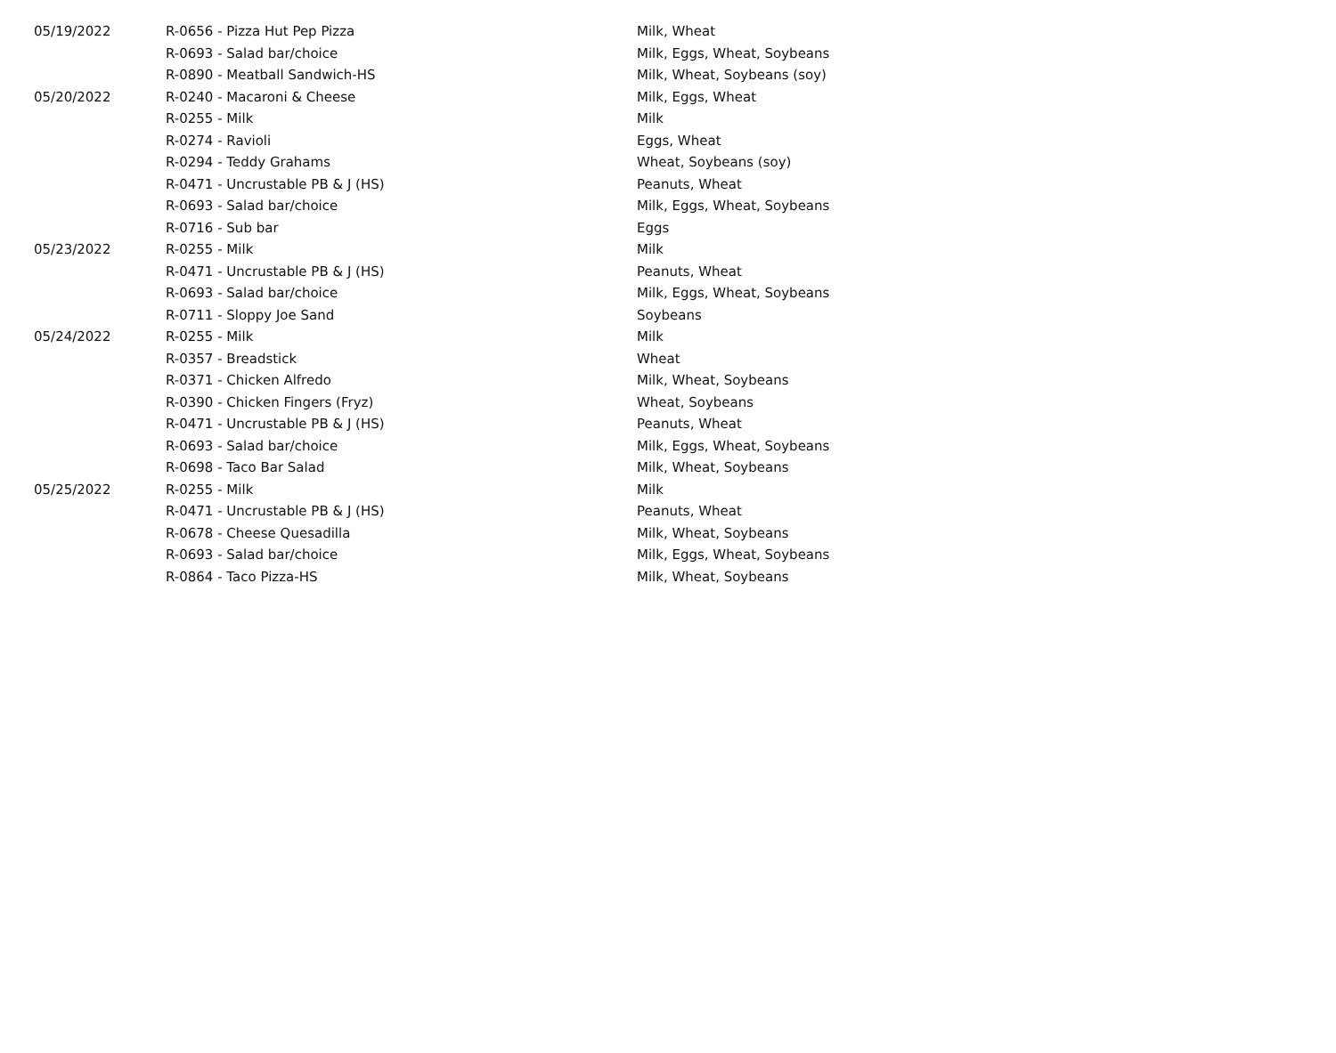| 05/19/2022 | R-0656 - Pizza Hut Pep Pizza | Milk, Wheat |
| | R-0693 - Salad bar/choice | Milk, Eggs, Wheat, Soybeans |
| | R-0890 - Meatball Sandwich-HS | Milk, Wheat, Soybeans (soy) |
| 05/20/2022 | R-0240 - Macaroni & Cheese | Milk, Eggs, Wheat |
| | R-0255 - Milk | Milk |
| | R-0274 - Ravioli | Eggs, Wheat |
| | R-0294 - Teddy Grahams | Wheat, Soybeans (soy) |
| | R-0471 - Uncrustable PB & J (HS) | Peanuts, Wheat |
| | R-0693 - Salad bar/choice | Milk, Eggs, Wheat, Soybeans |
| | R-0716 - Sub bar | Eggs |
| 05/23/2022 | R-0255 - Milk | Milk |
| | R-0471 - Uncrustable PB & J (HS) | Peanuts, Wheat |
| | R-0693 - Salad bar/choice | Milk, Eggs, Wheat, Soybeans |
| | R-0711 - Sloppy Joe Sand | Soybeans |
| 05/24/2022 | R-0255 - Milk | Milk |
| | R-0357 - Breadstick | Wheat |
| | R-0371 - Chicken Alfredo | Milk, Wheat, Soybeans |
| | R-0390 - Chicken Fingers (Fryz) | Wheat, Soybeans |
| | R-0471 - Uncrustable PB & J (HS) | Peanuts, Wheat |
| | R-0693 - Salad bar/choice | Milk, Eggs, Wheat, Soybeans |
| | R-0698 - Taco Bar Salad | Milk, Wheat, Soybeans |
| 05/25/2022 | R-0255 - Milk | Milk |
| | R-0471 - Uncrustable PB & J (HS) | Peanuts, Wheat |
| | R-0678 - Cheese Quesadilla | Milk, Wheat, Soybeans |
| | R-0693 - Salad bar/choice | Milk, Eggs, Wheat, Soybeans |
| | R-0864 - Taco Pizza-HS | Milk, Wheat, Soybeans |